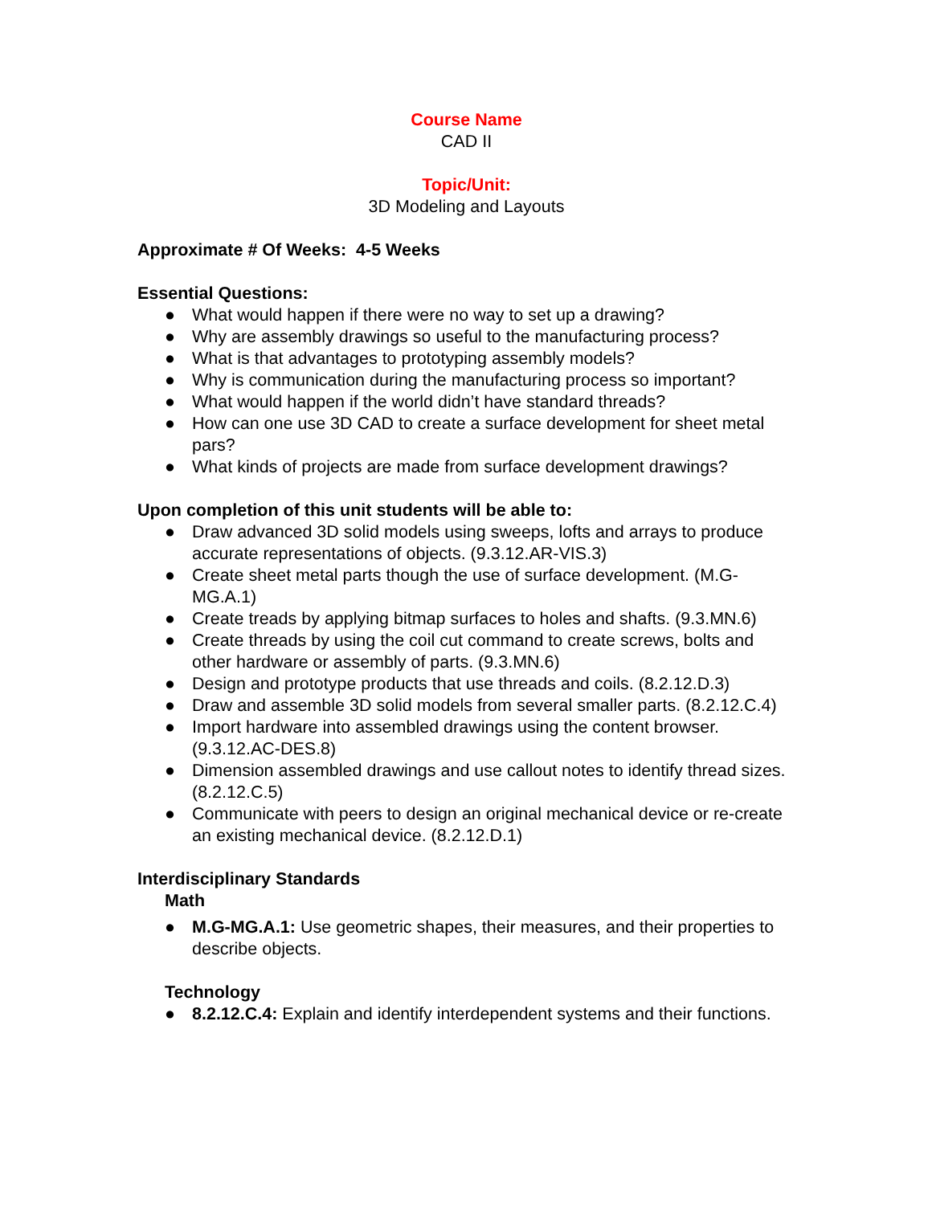Course Name
CAD II
Topic/Unit:
3D Modeling and Layouts
Approximate # Of Weeks: 4-5 Weeks
Essential Questions:
● What would happen if there were no way to set up a drawing?
● Why are assembly drawings so useful to the manufacturing process?
● What is that advantages to prototyping assembly models?
● Why is communication during the manufacturing process so important?
● What would happen if the world didn’t have standard threads?
● How can one use 3D CAD to create a surface development for sheet metal pars?
● What kinds of projects are made from surface development drawings?
Upon completion of this unit students will be able to:
● Draw advanced 3D solid models using sweeps, lofts and arrays to produce accurate representations of objects. (9.3.12.AR-VIS.3)
● Create sheet metal parts though the use of surface development. (M.G-MG.A.1)
● Create treads by applying bitmap surfaces to holes and shafts. (9.3.MN.6)
● Create threads by using the coil cut command to create screws, bolts and other hardware or assembly of parts. (9.3.MN.6)
● Design and prototype products that use threads and coils. (8.2.12.D.3)
● Draw and assemble 3D solid models from several smaller parts. (8.2.12.C.4)
● Import hardware into assembled drawings using the content browser. (9.3.12.AC-DES.8)
● Dimension assembled drawings and use callout notes to identify thread sizes. (8.2.12.C.5)
● Communicate with peers to design an original mechanical device or re-create an existing mechanical device. (8.2.12.D.1)
Interdisciplinary Standards
Math
● M.G-MG.A.1: Use geometric shapes, their measures, and their properties to describe objects.
Technology
● 8.2.12.C.4: Explain and identify interdependent systems and their functions.